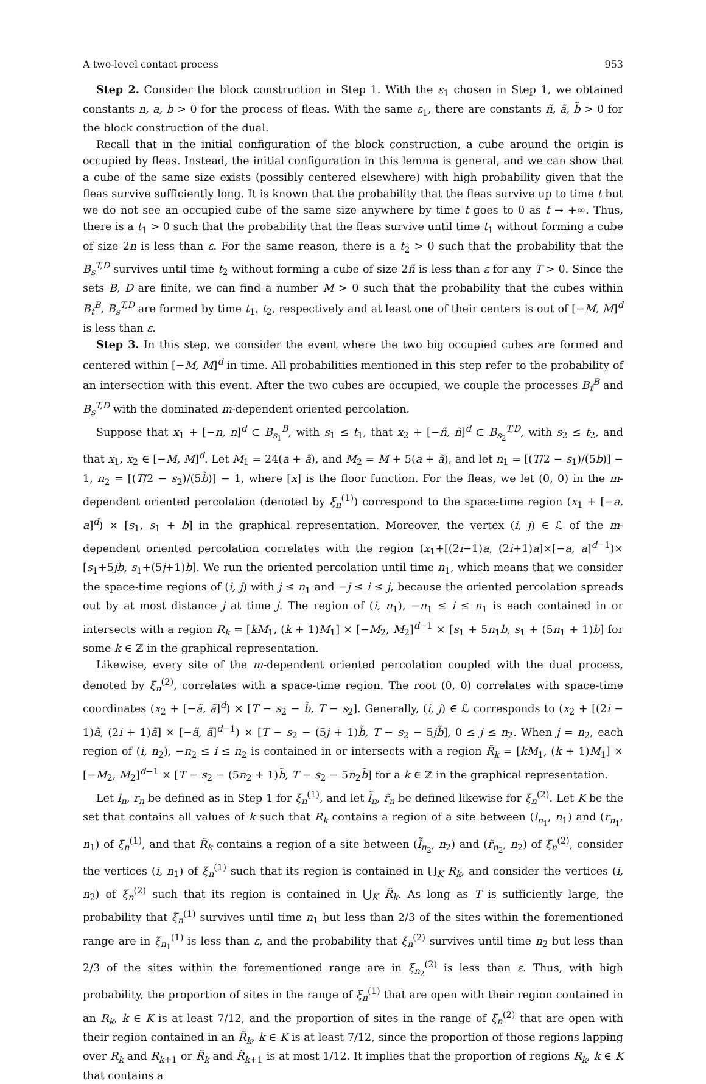A two-level contact process 953
Step 2. Consider the block construction in Step 1. With the ε<sub>1</sub> chosen in Step 1, we obtained constants n, a, b > 0 for the process of fleas. With the same ε<sub>1</sub>, there are constants ñ, ã, b̃ > 0 for the block construction of the dual.
Recall that in the initial configuration of the block construction, a cube around the origin is occupied by fleas. Instead, the initial configuration in this lemma is general, and we can show that a cube of the same size exists (possibly centered elsewhere) with high probability given that the fleas survive sufficiently long. It is known that the probability that the fleas survive up to time t but we do not see an occupied cube of the same size anywhere by time t goes to 0 as t → +∞. Thus, there is a t<sub>1</sub> > 0 such that the probability that the fleas survive until time t<sub>1</sub> without forming a cube of size 2n is less than ε. For the same reason, there is a t<sub>2</sub> > 0 such that the probability that the B<sub>s</sub><sup>T,D</sup> survives until time t<sub>2</sub> without forming a cube of size 2ñ is less than ε for any T > 0. Since the sets B, D are finite, we can find a number M > 0 such that the probability that the cubes within B<sub>t</sub><sup>B</sup>, B<sub>s</sub><sup>T,D</sup> are formed by time t<sub>1</sub>, t<sub>2</sub>, respectively and at least one of their centers is out of [−M, M]<sup>d</sup> is less than ε.
Step 3. In this step, we consider the event where the two big occupied cubes are formed and centered within [−M, M]<sup>d</sup> in time. All probabilities mentioned in this step refer to the probability of an intersection with this event. After the two cubes are occupied, we couple the processes B<sub>t</sub><sup>B</sup> and B<sub>s</sub><sup>T,D</sup> with the dominated m-dependent oriented percolation.
Suppose that x<sub>1</sub> + [−n, n]<sup>d</sup> ⊂ B<sub>s<sub>1</sub></sub><sup>B</sup>, with s<sub>1</sub> ≤ t<sub>1</sub>, that x<sub>2</sub> + [−ñ, ñ]<sup>d</sup> ⊂ B<sub>s<sub>2</sub></sub><sup>T,D</sup>, with s<sub>2</sub> ≤ t<sub>2</sub>, and that x<sub>1</sub>, x<sub>2</sub> ∈ [−M, M]<sup>d</sup>. Let M<sub>1</sub> = 24(a + ã), and M<sub>2</sub> = M + 5(a + ã), and let n<sub>1</sub> = [(T/2 − s<sub>1</sub>)/(5b)] − 1, n<sub>2</sub> = [(T/2 − s<sub>2</sub>)/(5b̃)] − 1, where [x] is the floor function. For the fleas, we let (0, 0) in the m-dependent oriented percolation (denoted by ξ<sub>n</sub><sup>(1)</sup>) correspond to the space-time region (x<sub>1</sub> + [−a, a]<sup>d</sup>) × [s<sub>1</sub>, s<sub>1</sub> + b] in the graphical representation. Moreover, the vertex (i, j) ∈ ℒ of the m-dependent oriented percolation correlates with the region (x<sub>1</sub>+[(2i−1)a, (2i+1)a]×[−a, a]<sup>d−1</sup>)× [s<sub>1</sub>+5jb, s<sub>1</sub>+(5j+1)b]. We run the oriented percolation until time n<sub>1</sub>, which means that we consider the space-time regions of (i, j) with j ≤ n<sub>1</sub> and −j ≤ i ≤ j, because the oriented percolation spreads out by at most distance j at time j. The region of (i, n<sub>1</sub>), −n<sub>1</sub> ≤ i ≤ n<sub>1</sub> is each contained in or intersects with a region R<sub>k</sub> = [kM<sub>1</sub>, (k + 1)M<sub>1</sub>] × [−M<sub>2</sub>, M<sub>2</sub>]<sup>d−1</sup> × [s<sub>1</sub> + 5n<sub>1</sub>b, s<sub>1</sub> + (5n<sub>1</sub> + 1)b] for some k ∈ ℤ in the graphical representation.
Likewise, every site of the m-dependent oriented percolation coupled with the dual process, denoted by ξ<sub>n</sub><sup>(2)</sup>, correlates with a space-time region. The root (0, 0) correlates with space-time coordinates (x<sub>2</sub> + [−ã, ã]<sup>d</sup>) × [T − s<sub>2</sub> − b̃, T − s<sub>2</sub>]. Generally, (i, j) ∈ ℒ corresponds to (x<sub>2</sub> + [(2i − 1)ã, (2i + 1)ã] × [−ã, ã]<sup>d−1</sup>) × [T − s<sub>2</sub> − (5j + 1)b̃, T − s<sub>2</sub> − 5jb̃], 0 ≤ j ≤ n<sub>2</sub>. When j = n<sub>2</sub>, each region of (i, n<sub>2</sub>), −n<sub>2</sub> ≤ i ≤ n<sub>2</sub> is contained in or intersects with a region R̃<sub>k</sub> = [kM<sub>1</sub>, (k + 1)M<sub>1</sub>] × [−M<sub>2</sub>, M<sub>2</sub>]<sup>d−1</sup> × [T − s<sub>2</sub> − (5n<sub>2</sub> + 1)b̃, T − s<sub>2</sub> − 5n<sub>2</sub>b̃] for a k ∈ ℤ in the graphical representation.
Let l<sub>n</sub>, r<sub>n</sub> be defined as in Step 1 for ξ<sub>n</sub><sup>(1)</sup>, and let l̃<sub>n</sub>, r̃<sub>n</sub> be defined likewise for ξ<sub>n</sub><sup>(2)</sup>. Let K be the set that contains all values of k such that R<sub>k</sub> contains a region of a site between (l<sub>n<sub>1</sub></sub>, n<sub>1</sub>) and (r<sub>n<sub>1</sub></sub>, n<sub>1</sub>) of ξ<sub>n</sub><sup>(1)</sup>, and that R̃<sub>k</sub> contains a region of a site between (l̃<sub>n<sub>2</sub></sub>, n<sub>2</sub>) and (r̃<sub>n<sub>2</sub></sub>, n<sub>2</sub>) of ξ<sub>n</sub><sup>(2)</sup>, consider the vertices (i, n<sub>1</sub>) of ξ<sub>n</sub><sup>(1)</sup> such that its region is contained in ⋃<sub>K</sub> R<sub>k</sub>, and consider the vertices (i, n<sub>2</sub>) of ξ<sub>n</sub><sup>(2)</sup> such that its region is contained in ⋃<sub>K</sub> R̃<sub>k</sub>. As long as T is sufficiently large, the probability that ξ<sub>n</sub><sup>(1)</sup> survives until time n<sub>1</sub> but less than 2/3 of the sites within the forementioned range are in ξ<sub>n<sub>1</sub></sub><sup>(1)</sup> is less than ε, and the probability that ξ<sub>n</sub><sup>(2)</sup> survives until time n<sub>2</sub> but less than 2/3 of the sites within the forementioned range are in ξ<sub>n<sub>2</sub></sub><sup>(2)</sup> is less than ε. Thus, with high probability, the proportion of sites in the range of ξ<sub>n</sub><sup>(1)</sup> that are open with their region contained in an R<sub>k</sub>, k ∈ K is at least 7/12, and the proportion of sites in the range of ξ<sub>n</sub><sup>(2)</sup> that are open with their region contained in an R̃<sub>k</sub>, k ∈ K is at least 7/12, since the proportion of those regions lapping over R<sub>k</sub> and R<sub>k+1</sub> or R̃<sub>k</sub> and R̃<sub>k+1</sub> is at most 1/12. It implies that the proportion of regions R<sub>k</sub>, k ∈ K that contains a